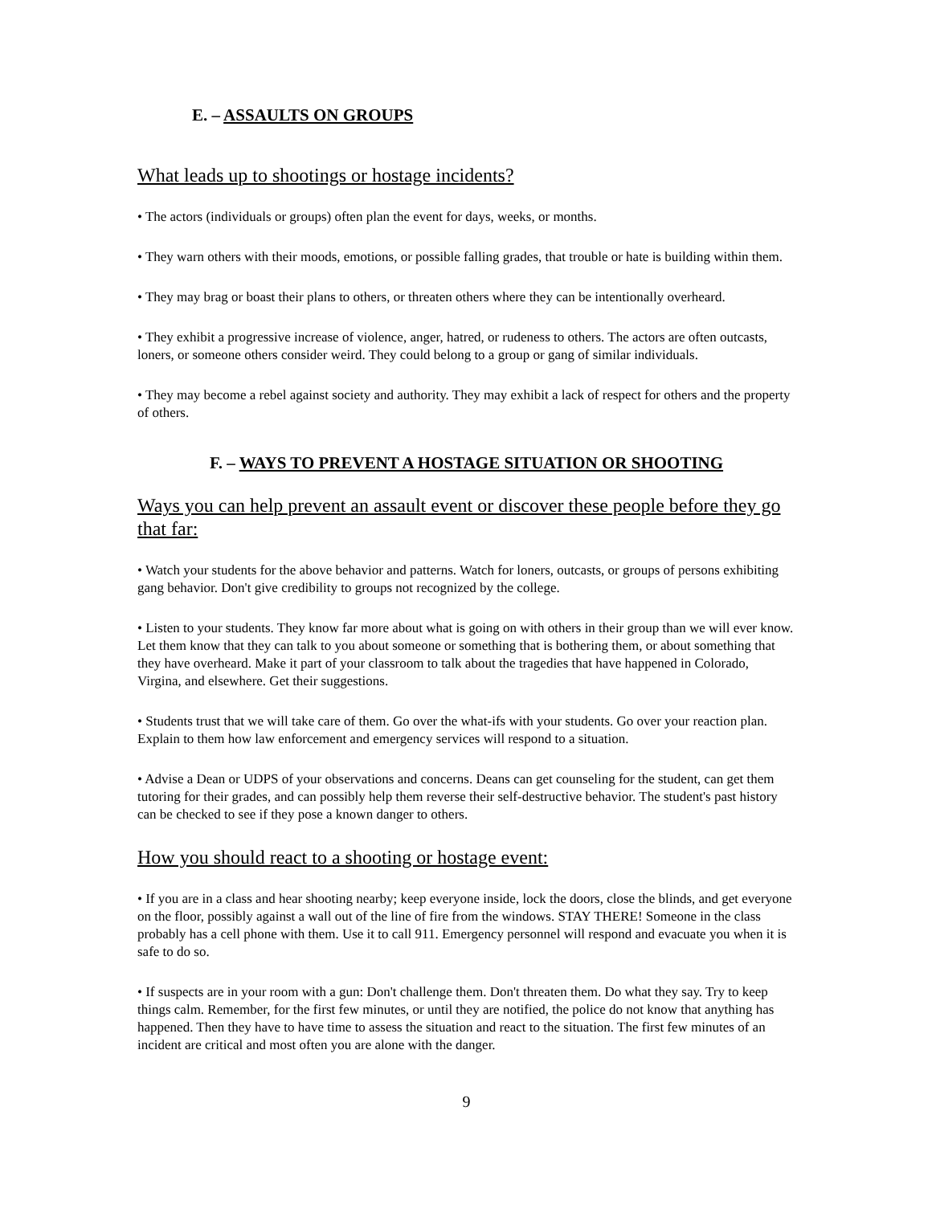E. – ASSAULTS ON GROUPS
What leads up to shootings or hostage incidents?
• The actors (individuals or groups) often plan the event for days, weeks, or months.
• They warn others with their moods, emotions, or possible falling grades, that trouble or hate is building within them.
• They may brag or boast their plans to others, or threaten others where they can be intentionally overheard.
• They exhibit a progressive increase of violence, anger, hatred, or rudeness to others. The actors are often outcasts, loners, or someone others consider weird. They could belong to a group or gang of similar individuals.
• They may become a rebel against society and authority. They may exhibit a lack of respect for others and the property of others.
F. – WAYS TO PREVENT A HOSTAGE SITUATION OR SHOOTING
Ways you can help prevent an assault event or discover these people before they go that far:
• Watch your students for the above behavior and patterns. Watch for loners, outcasts, or groups of persons exhibiting gang behavior. Don't give credibility to groups not recognized by the college.
• Listen to your students. They know far more about what is going on with others in their group than we will ever know. Let them know that they can talk to you about someone or something that is bothering them, or about something that they have overheard. Make it part of your classroom to talk about the tragedies that have happened in Colorado, Virgina, and elsewhere. Get their suggestions.
• Students trust that we will take care of them. Go over the what-ifs with your students. Go over your reaction plan. Explain to them how law enforcement and emergency services will respond to a situation.
• Advise a Dean or UDPS of your observations and concerns. Deans can get counseling for the student, can get them tutoring for their grades, and can possibly help them reverse their self-destructive behavior. The student's past history can be checked to see if they pose a known danger to others.
How you should react to a shooting or hostage event:
• If you are in a class and hear shooting nearby; keep everyone inside, lock the doors, close the blinds, and get everyone on the floor, possibly against a wall out of the line of fire from the windows. STAY THERE! Someone in the class probably has a cell phone with them. Use it to call 911. Emergency personnel will respond and evacuate you when it is safe to do so.
• If suspects are in your room with a gun: Don't challenge them. Don't threaten them. Do what they say. Try to keep things calm. Remember, for the first few minutes, or until they are notified, the police do not know that anything has happened. Then they have to have time to assess the situation and react to the situation. The first few minutes of an incident are critical and most often you are alone with the danger.
9